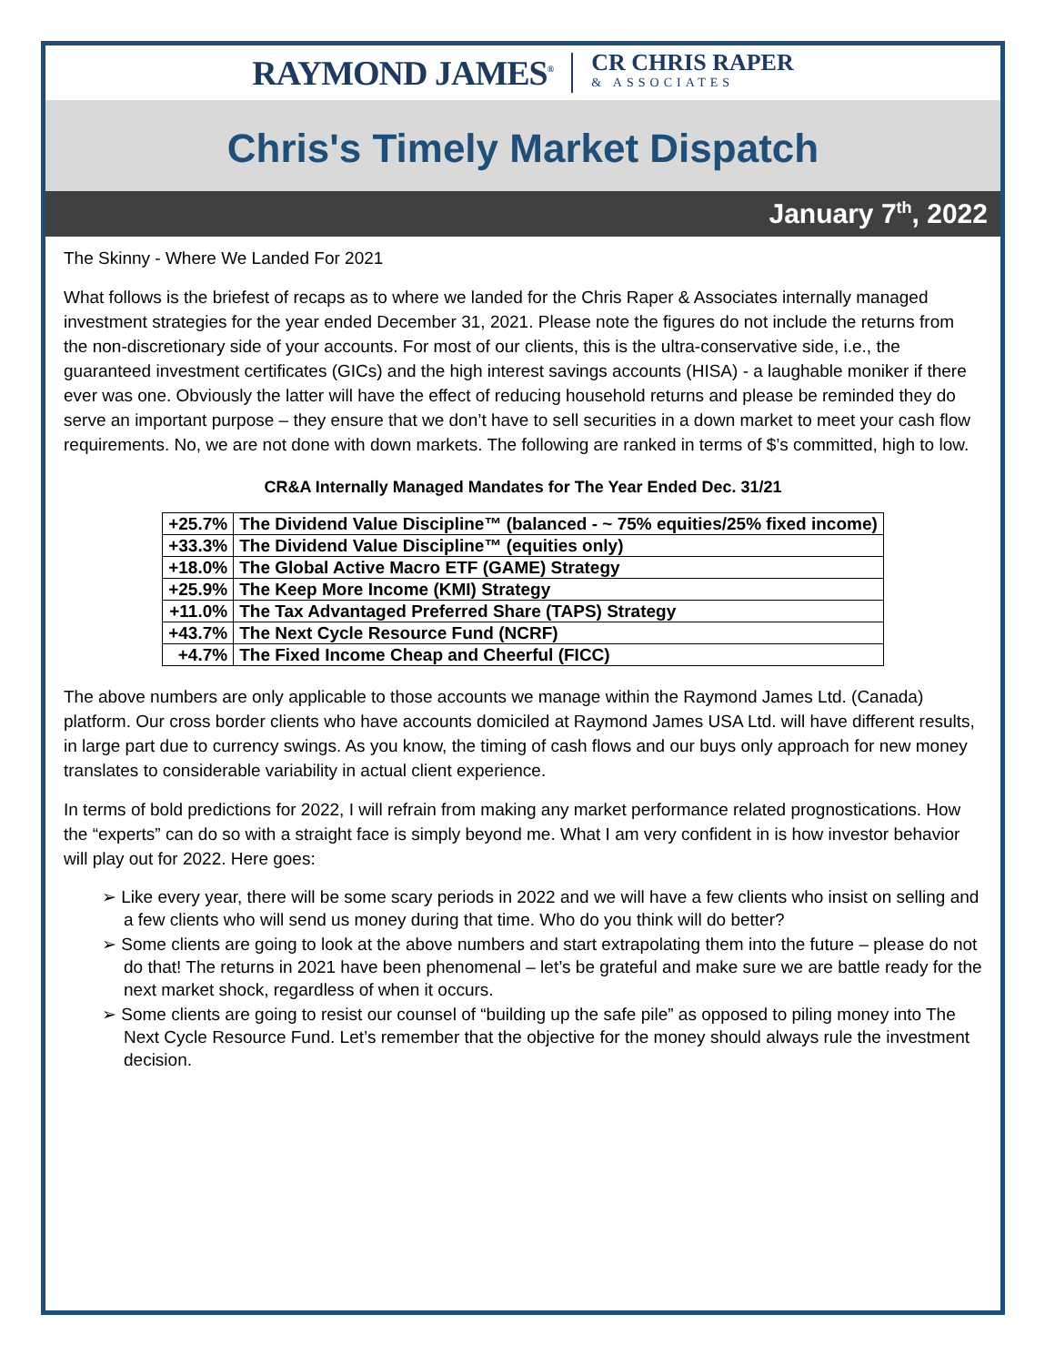RAYMOND JAMES<sup>®</sup> CR CHRIS RAPER
& ASSOCIATES
Chris's Timely Market Dispatch
January 7<sup>th</sup>, 2022
The Skinny - Where We Landed For 2021
What follows is the briefest of recaps as to where we landed for the Chris Raper & Associates internally managed investment strategies for the year ended December 31, 2021. Please note the figures do not include the returns from the non-discretionary side of your accounts. For most of our clients, this is the ultra-conservative side, i.e., the guaranteed investment certificates (GICs) and the high interest savings accounts (HISA) - a laughable moniker if there ever was one. Obviously the latter will have the effect of reducing household returns and please be reminded they do serve an important purpose – they ensure that we don’t have to sell securities in a down market to meet your cash flow requirements. No, we are not done with down markets. The following are ranked in terms of $’s committed, high to low.
CR&A Internally Managed Mandates for The Year Ended Dec. 31/21
| +25.7% | The Dividend Value Discipline™ (balanced - ~ 75% equities/25% fixed income) |
| +33.3% | The Dividend Value Discipline™ (equities only) |
| +18.0% | The Global Active Macro ETF (GAME) Strategy |
| +25.9% | The Keep More Income (KMI) Strategy |
| +11.0% | The Tax Advantaged Preferred Share (TAPS) Strategy |
| +43.7% | The Next Cycle Resource Fund (NCRF) |
| +4.7% | The Fixed Income Cheap and Cheerful (FICC) |
The above numbers are only applicable to those accounts we manage within the Raymond James Ltd. (Canada) platform. Our cross border clients who have accounts domiciled at Raymond James USA Ltd. will have different results, in large part due to currency swings. As you know, the timing of cash flows and our buys only approach for new money translates to considerable variability in actual client experience.
In terms of bold predictions for 2022, I will refrain from making any market performance related prognostications. How the “experts” can do so with a straight face is simply beyond me. What I am very confident in is how investor behavior will play out for 2022. Here goes:
➢ Like every year, there will be some scary periods in 2022 and we will have a few clients who insist on selling and a few clients who will send us money during that time. Who do you think will do better?
➢ Some clients are going to look at the above numbers and start extrapolating them into the future – please do not do that! The returns in 2021 have been phenomenal – let’s be grateful and make sure we are battle ready for the next market shock, regardless of when it occurs.
➢ Some clients are going to resist our counsel of “building up the safe pile” as opposed to piling money into The Next Cycle Resource Fund. Let’s remember that the objective for the money should always rule the investment decision.